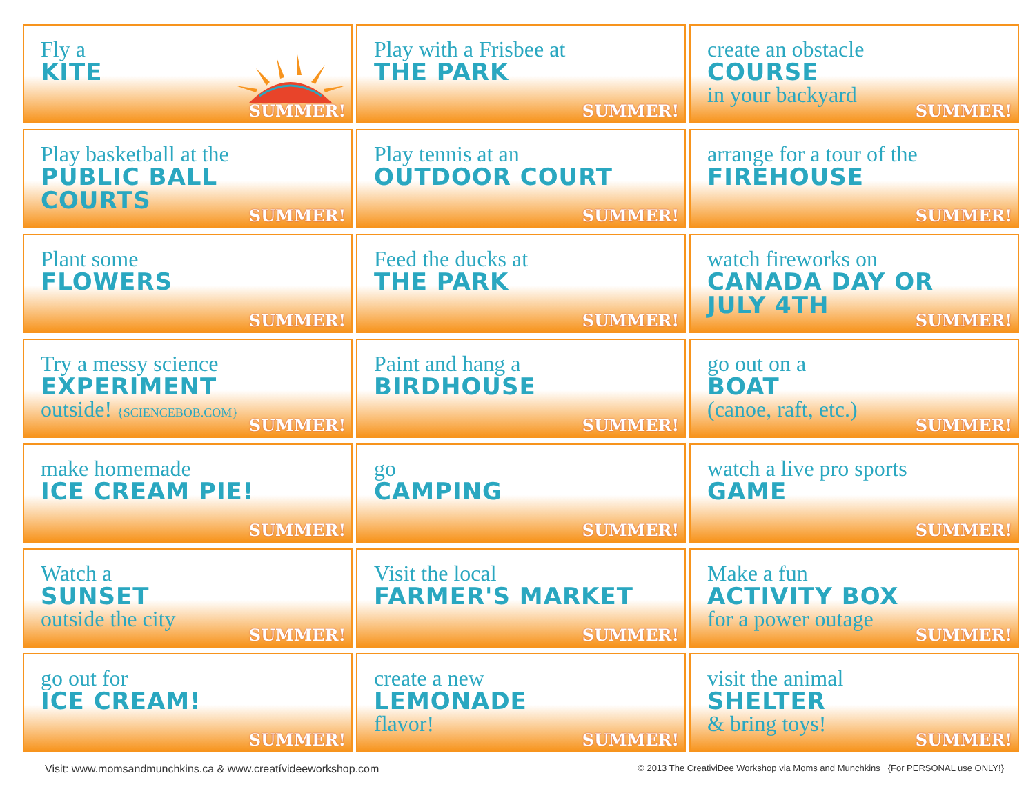Fly a
KITE
SUMMER!
Play with a Frisbee at
THE PARK
SUMMER!
create an obstacle
COURSE
in your backyard
SUMMER!
Play basketball at the
PUBLIC BALL COURTS
SUMMER!
Play tennis at an
OUTDOOR COURT
SUMMER!
arrange for a tour of the
FIREHOUSE
SUMMER!
Plant some
FLOWERS
SUMMER!
Feed the ducks at
THE PARK
SUMMER!
watch fireworks on
CANADA DAY OR JULY 4TH
SUMMER!
Try a messy science
EXPERIMENT
outside! {SCIENCEBOB.COM}
SUMMER!
Paint and hang a
BIRDHOUSE
SUMMER!
go out on a
BOAT
(canoe, raft, etc.)
SUMMER!
make homemade
ICE CREAM PIE!
SUMMER!
go
CAMPING
SUMMER!
watch a live pro sports
GAME
SUMMER!
Watch a
SUNSET
outside the city
SUMMER!
Visit the local
FARMER'S MARKET
SUMMER!
Make a fun
ACTIVITY BOX
for a power outage
SUMMER!
go out for
ICE CREAM!
SUMMER!
create a new
LEMONADE
flavor!
SUMMER!
visit the animal
SHELTER
& bring toys!
SUMMER!
Visit: www.momsandmunchkins.ca & www.creatívideeworkshop.com © 2013 The CreativiDee Workshop via Moms and Munchkins {For PERSONAL use ONLY!}